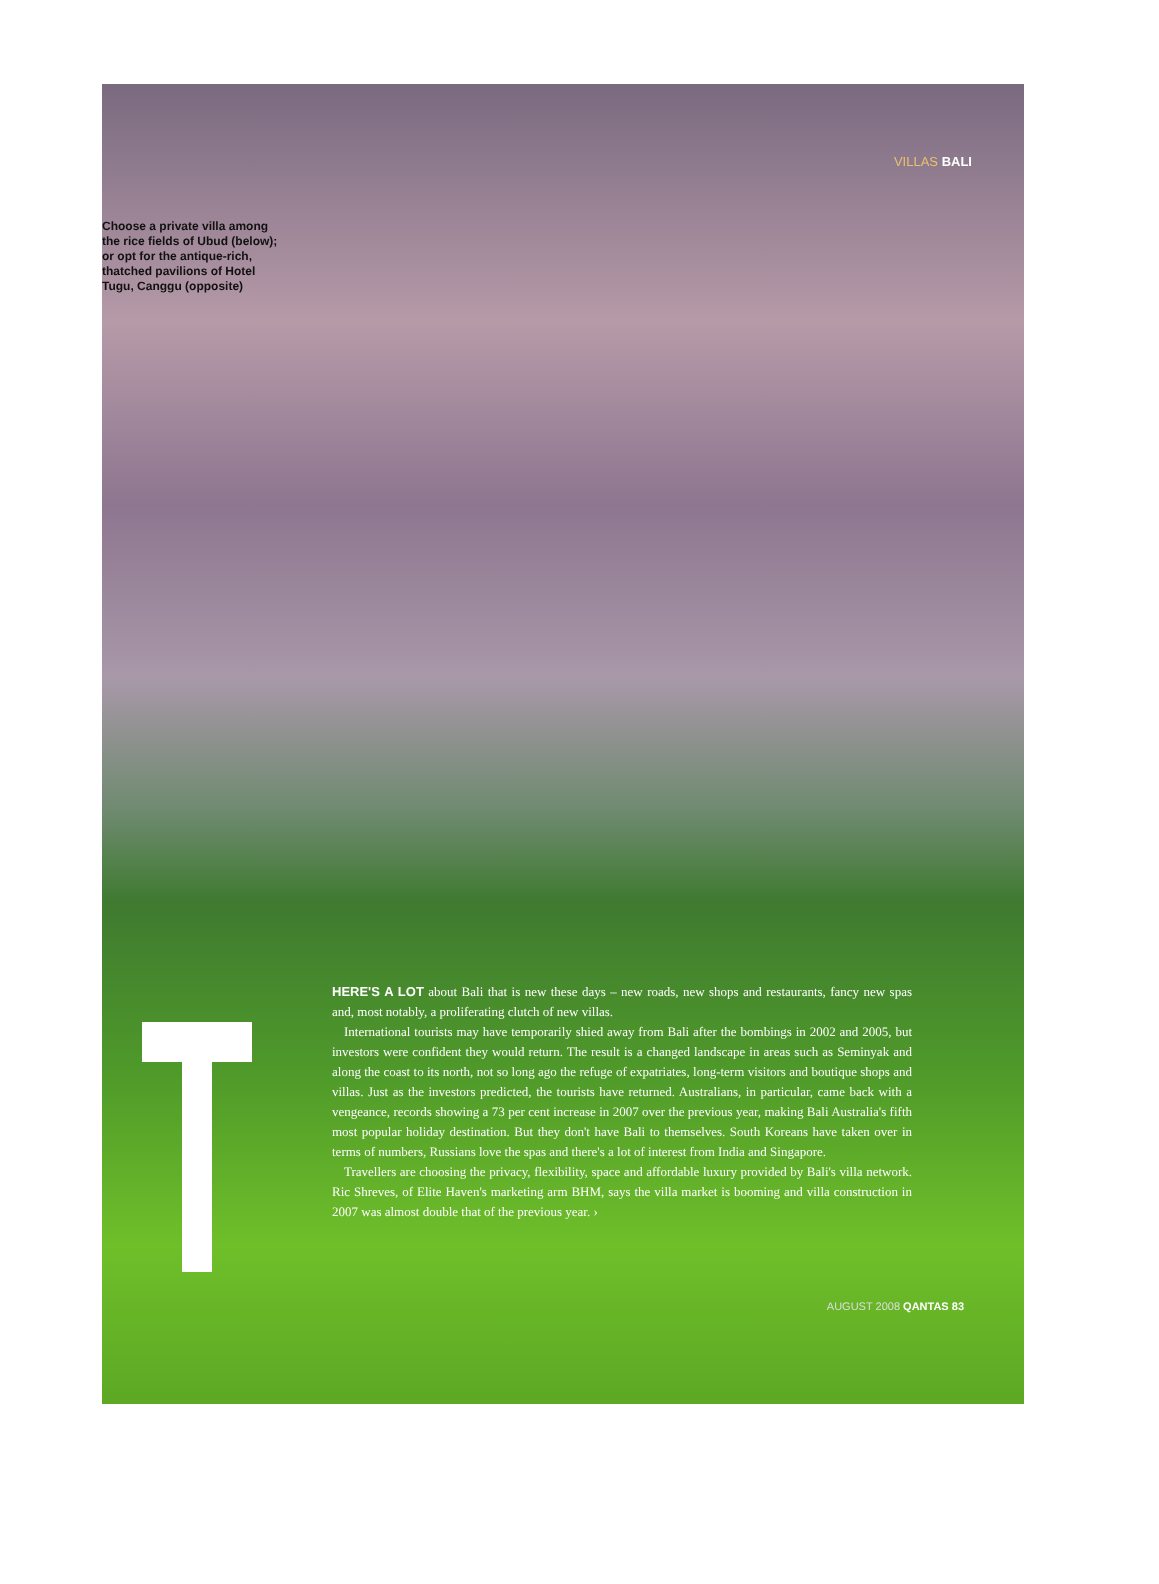VILLAS BALI
Choose a private villa among the rice fields of Ubud (below); or opt for the antique-rich, thatched pavilions of Hotel Tugu, Canggu (opposite)
HERE'S A LOT about Bali that is new these days – new roads, new shops and restaurants, fancy new spas and, most notably, a proliferating clutch of new villas.
International tourists may have temporarily shied away from Bali after the bombings in 2002 and 2005, but investors were confident they would return. The result is a changed landscape in areas such as Seminyak and along the coast to its north, not so long ago the refuge of expatriates, long-term visitors and boutique shops and villas. Just as the investors predicted, the tourists have returned. Australians, in particular, came back with a vengeance, records showing a 73 per cent increase in 2007 over the previous year, making Bali Australia's fifth most popular holiday destination. But they don't have Bali to themselves. South Koreans have taken over in terms of numbers, Russians love the spas and there's a lot of interest from India and Singapore.
Travellers are choosing the privacy, flexibility, space and affordable luxury provided by Bali's villa network. Ric Shreves, of Elite Haven's marketing arm BHM, says the villa market is booming and villa construction in 2007 was almost double that of the previous year. ›
AUGUST 2008 QANTAS 83